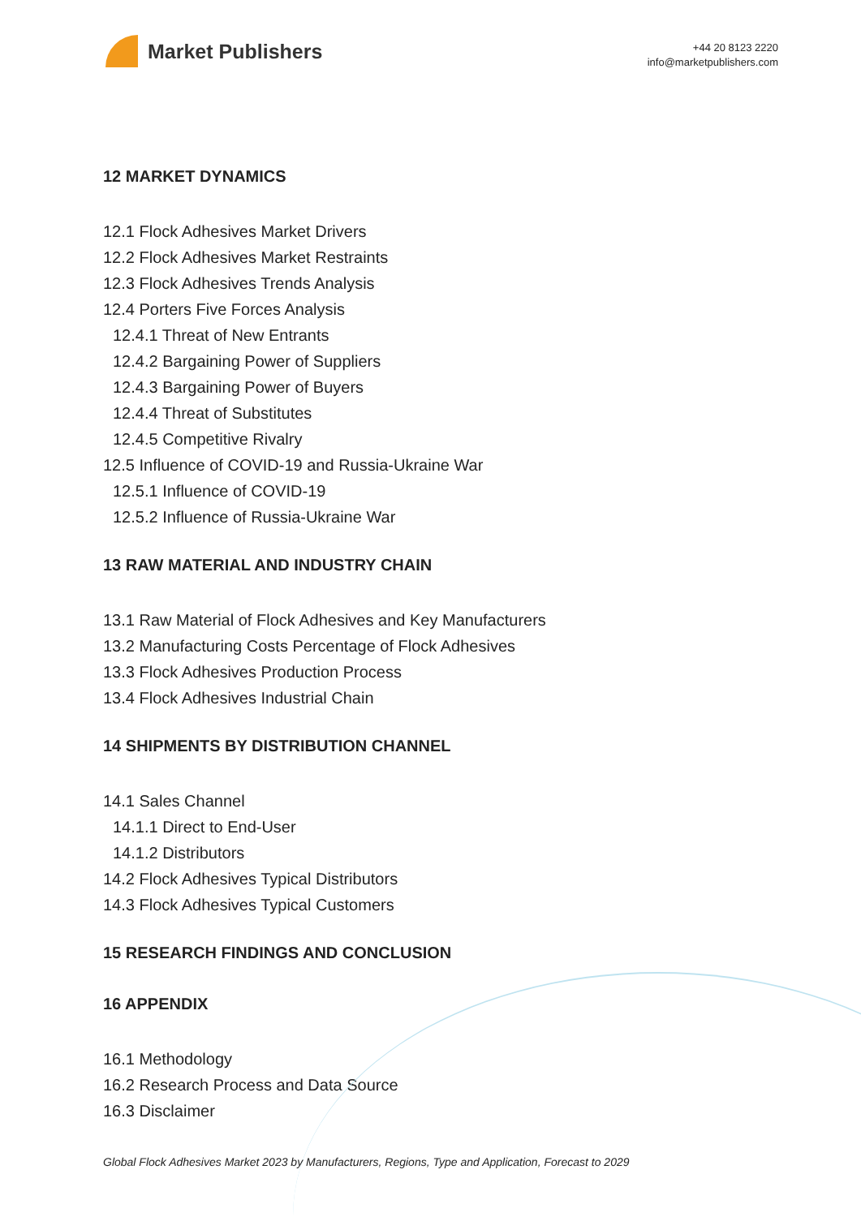Market Publishers
+44 20 8123 2220
info@marketpublishers.com
12 MARKET DYNAMICS
12.1 Flock Adhesives Market Drivers
12.2 Flock Adhesives Market Restraints
12.3 Flock Adhesives Trends Analysis
12.4 Porters Five Forces Analysis
12.4.1 Threat of New Entrants
12.4.2 Bargaining Power of Suppliers
12.4.3 Bargaining Power of Buyers
12.4.4 Threat of Substitutes
12.4.5 Competitive Rivalry
12.5 Influence of COVID-19 and Russia-Ukraine War
12.5.1 Influence of COVID-19
12.5.2 Influence of Russia-Ukraine War
13 RAW MATERIAL AND INDUSTRY CHAIN
13.1 Raw Material of Flock Adhesives and Key Manufacturers
13.2 Manufacturing Costs Percentage of Flock Adhesives
13.3 Flock Adhesives Production Process
13.4 Flock Adhesives Industrial Chain
14 SHIPMENTS BY DISTRIBUTION CHANNEL
14.1 Sales Channel
14.1.1 Direct to End-User
14.1.2 Distributors
14.2 Flock Adhesives Typical Distributors
14.3 Flock Adhesives Typical Customers
15 RESEARCH FINDINGS AND CONCLUSION
16 APPENDIX
16.1 Methodology
16.2 Research Process and Data Source
16.3 Disclaimer
Global Flock Adhesives Market 2023 by Manufacturers, Regions, Type and Application, Forecast to 2029